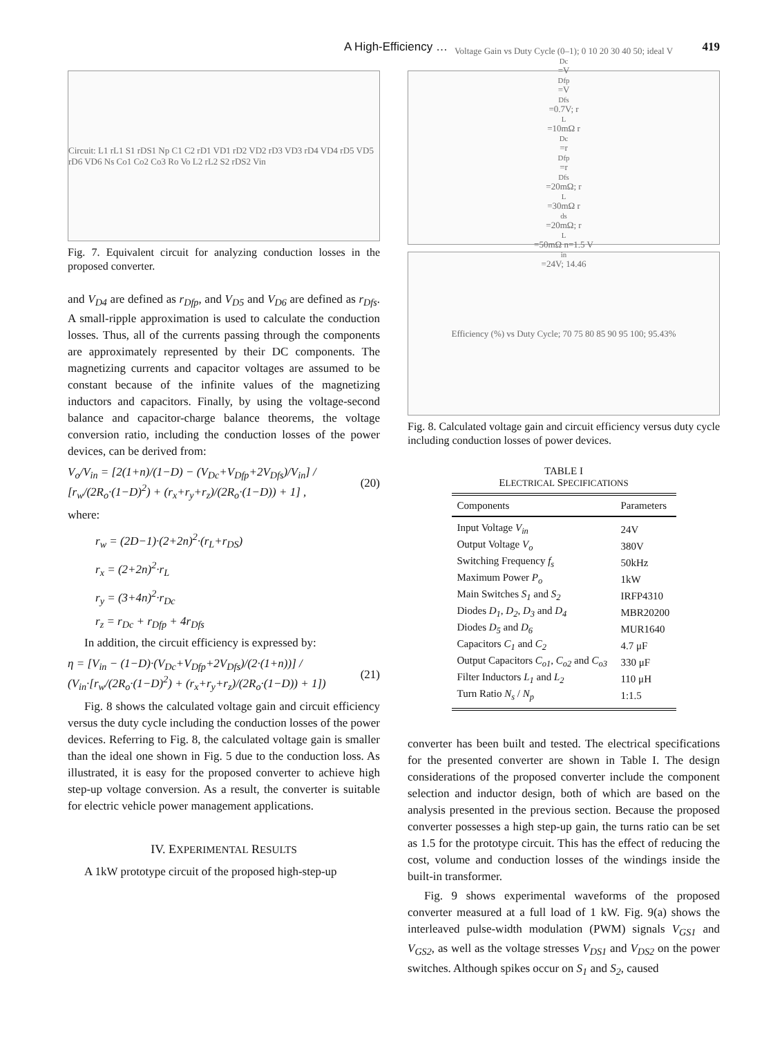A High-Efficiency … 419
Circuit: L1 rL1 S1 rDS1 Np C1 C2 rD1 VD1 rD2 VD2 rD3 VD3 rD4 VD4 rD5 VD5 rD6 VD6 Ns Co1 Co2 Co3 Ro Vo L2 rL2 S2 rDS2 Vin
Fig. 7. Equivalent circuit for analyzing conduction losses in the proposed converter.
and V<sub>D4</sub> are defined as r<sub>Dfp</sub>, and V<sub>D5</sub> and V<sub>D6</sub> are defined as r<sub>Dfs</sub>. A small-ripple approximation is used to calculate the conduction losses. Thus, all of the currents passing through the components are approximately represented by their DC components. The magnetizing currents and capacitor voltages are assumed to be constant because of the infinite values of the magnetizing inductors and capacitors. Finally, by using the voltage-second balance and capacitor-charge balance theorems, the voltage conversion ratio, including the conduction losses of the power devices, can be derived from:
V<sub>o</sub>/V<sub>in</sub> = [2(1+n)/(1−D) − (V<sub>Dc</sub>+V<sub>Dfp</sub>+2V<sub>Dfs</sub>)/V<sub>in</sub>] / [r<sub>w</sub>/(2R<sub>o</sub>·(1−D)<sup>2</sup>) + (r<sub>x</sub>+r<sub>y</sub>+r<sub>z</sub>)/(2R<sub>o</sub>·(1−D)) + 1] , (20)
where:
r<sub>w</sub> = (2D−1)·(2+2n)<sup>2</sup>·(r<sub>L</sub>+r<sub>DS</sub>)
r<sub>x</sub> = (2+2n)<sup>2</sup>·r<sub>L</sub>
r<sub>y</sub> = (3+4n)<sup>2</sup>·r<sub>Dc</sub>
r<sub>z</sub> = r<sub>Dc</sub> + r<sub>Dfp</sub> + 4r<sub>Dfs</sub>
In addition, the circuit efficiency is expressed by:
η = [V<sub>in</sub> − (1−D)·(V<sub>Dc</sub>+V<sub>Dfp</sub>+2V<sub>Dfs</sub>)/(2·(1+n))] / (V<sub>in</sub>·[r<sub>w</sub>/(2R<sub>o</sub>·(1−D)<sup>2</sup>) + (r<sub>x</sub>+r<sub>y</sub>+r<sub>z</sub>)/(2R<sub>o</sub>·(1−D)) + 1]) (21)
Fig. 8 shows the calculated voltage gain and circuit efficiency versus the duty cycle including the conduction losses of the power devices. Referring to Fig. 8, the calculated voltage gain is smaller than the ideal one shown in Fig. 5 due to the conduction loss. As illustrated, it is easy for the proposed converter to achieve high step-up voltage conversion. As a result, the converter is suitable for electric vehicle power management applications.
IV. EXPERIMENTAL RESULTS
A 1kW prototype circuit of the proposed high-step-up
Voltage Gain vs Duty Cycle (0–1); 0 10 20 30 40 50; ideal V<sub>Dc</sub>=V<sub>Dfp</sub>=V<sub>Dfs</sub>=0.7V; r<sub>L</sub>=10mΩ r<sub>Dc</sub>=r<sub>Dfp</sub>=r<sub>Dfs</sub>=20mΩ; r<sub>L</sub>=30mΩ r<sub>ds</sub>=20mΩ; r<sub>L</sub>=50mΩ n=1.5 V<sub>in</sub>=24V; 14.46
Efficiency (%) vs Duty Cycle; 70 75 80 85 90 95 100; 95.43%
Fig. 8. Calculated voltage gain and circuit efficiency versus duty cycle including conduction losses of power devices.
TABLE I
ELECTRICAL SPECIFICATIONS
| Components | Parameters |
| --- | --- |
| Input Voltage V<sub>in</sub> | 24V |
| Output Voltage V<sub>o</sub> | 380V |
| Switching Frequency f<sub>s</sub> | 50kHz |
| Maximum Power P<sub>o</sub> | 1kW |
| Main Switches S<sub>1</sub> and S<sub>2</sub> | IRFP4310 |
| Diodes D<sub>1</sub> , D<sub>2</sub> , D<sub>3</sub> and D<sub>4</sub> | MBR20200 |
| Diodes D<sub>5</sub> and D<sub>6</sub> | MUR1640 |
| Capacitors C<sub>1</sub> and C<sub>2</sub> | 4.7 μF |
| Output Capacitors C<sub>o1</sub> , C<sub>o2</sub> and C<sub>o3</sub> | 330 μF |
| Filter Inductors L<sub>1</sub> and L<sub>2</sub> | 110 μH |
| Turn Ratio N<sub>s</sub> / N<sub>p</sub> | 1:1.5 |
converter has been built and tested. The electrical specifications for the presented converter are shown in Table I. The design considerations of the proposed converter include the component selection and inductor design, both of which are based on the analysis presented in the previous section. Because the proposed converter possesses a high step-up gain, the turns ratio can be set as 1.5 for the prototype circuit. This has the effect of reducing the cost, volume and conduction losses of the windings inside the built-in transformer.
Fig. 9 shows experimental waveforms of the proposed converter measured at a full load of 1 kW. Fig. 9(a) shows the interleaved pulse-width modulation (PWM) signals V<sub>GS1</sub> and V<sub>GS2</sub>, as well as the voltage stresses V<sub>DS1</sub> and V<sub>DS2</sub> on the power switches. Although spikes occur on S<sub>1</sub> and S<sub>2</sub>, caused